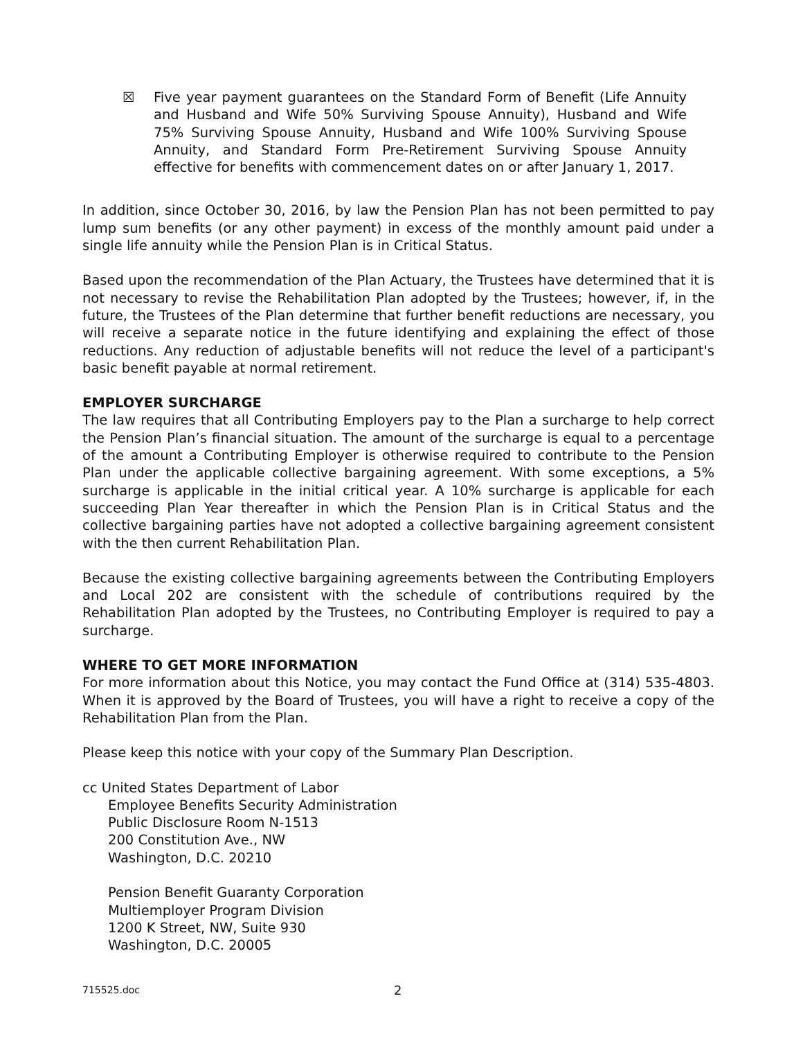☒ Five year payment guarantees on the Standard Form of Benefit (Life Annuity and Husband and Wife 50% Surviving Spouse Annuity), Husband and Wife 75% Surviving Spouse Annuity, Husband and Wife 100% Surviving Spouse Annuity, and Standard Form Pre-Retirement Surviving Spouse Annuity effective for benefits with commencement dates on or after January 1, 2017.
In addition, since October 30, 2016, by law the Pension Plan has not been permitted to pay lump sum benefits (or any other payment) in excess of the monthly amount paid under a single life annuity while the Pension Plan is in Critical Status.
Based upon the recommendation of the Plan Actuary, the Trustees have determined that it is not necessary to revise the Rehabilitation Plan adopted by the Trustees; however, if, in the future, the Trustees of the Plan determine that further benefit reductions are necessary, you will receive a separate notice in the future identifying and explaining the effect of those reductions. Any reduction of adjustable benefits will not reduce the level of a participant's basic benefit payable at normal retirement.
EMPLOYER SURCHARGE
The law requires that all Contributing Employers pay to the Plan a surcharge to help correct the Pension Plan’s financial situation. The amount of the surcharge is equal to a percentage of the amount a Contributing Employer is otherwise required to contribute to the Pension Plan under the applicable collective bargaining agreement. With some exceptions, a 5% surcharge is applicable in the initial critical year. A 10% surcharge is applicable for each succeeding Plan Year thereafter in which the Pension Plan is in Critical Status and the collective bargaining parties have not adopted a collective bargaining agreement consistent with the then current Rehabilitation Plan.
Because the existing collective bargaining agreements between the Contributing Employers and Local 202 are consistent with the schedule of contributions required by the Rehabilitation Plan adopted by the Trustees, no Contributing Employer is required to pay a surcharge.
WHERE TO GET MORE INFORMATION
For more information about this Notice, you may contact the Fund Office at (314) 535-4803. When it is approved by the Board of Trustees, you will have a right to receive a copy of the Rehabilitation Plan from the Plan.
Please keep this notice with your copy of the Summary Plan Description.
cc United States Department of Labor
Employee Benefits Security Administration
Public Disclosure Room N-1513
200 Constitution Ave., NW
Washington, D.C. 20210
Pension Benefit Guaranty Corporation
Multiemployer Program Division
1200 K Street, NW, Suite 930
Washington, D.C. 20005
715525.doc 2